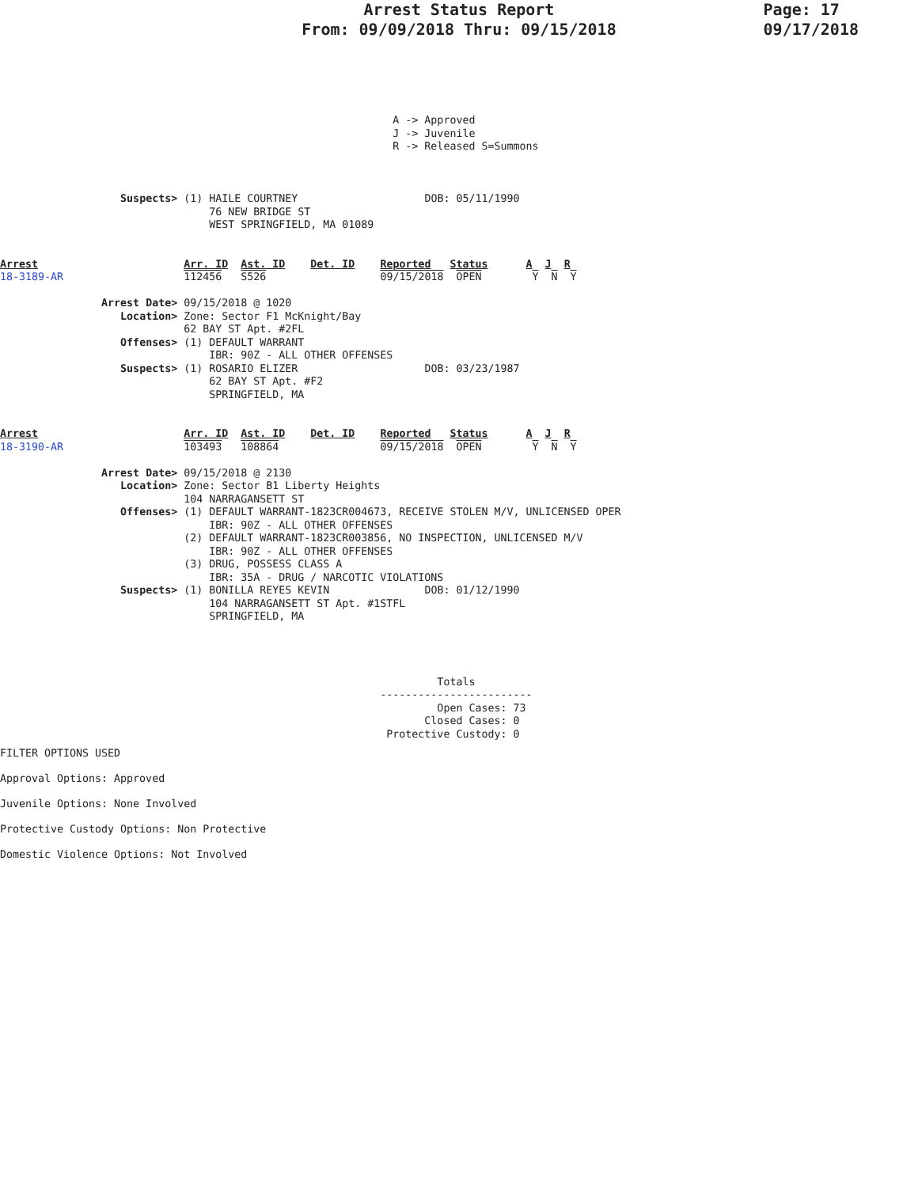Arrest Status Report
From: 09/09/2018 Thru: 09/15/2018
Page: 17
09/17/2018
                                                              A -> Approved
                                                              J -> Juvenile
                                                              R -> Released S=Summons



                   Suspects> (1) HAILE COURTNEY                    DOB: 05/11/1990
                                 76 NEW BRIDGE ST
                                 WEST SPRINGFIELD, MA 01089


Arrest                       Arr. ID  Ast. ID    Det. ID    Reported   Status      A  J  R
18-3189-AR                   112456   S526                  09/15/2018  OPEN        Y  N  Y

                Arrest Date> 09/15/2018 @ 1020
                   Location> Zone: Sector F1 McKnight/Bay
                             62 BAY ST Apt. #2FL
                   Offenses> (1) DEFAULT WARRANT
                                 IBR: 90Z - ALL OTHER OFFENSES
                   Suspects> (1) ROSARIO ELIZER                    DOB: 03/23/1987
                                 62 BAY ST Apt. #F2
                                 SPRINGFIELD, MA


Arrest                       Arr. ID  Ast. ID    Det. ID    Reported   Status      A  J  R
18-3190-AR                   103493   108864                09/15/2018  OPEN        Y  N  Y

                Arrest Date> 09/15/2018 @ 2130
                   Location> Zone: Sector B1 Liberty Heights
                             104 NARRAGANSETT ST
                   Offenses> (1) DEFAULT WARRANT-1823CR004673, RECEIVE STOLEN M/V, UNLICENSED OPER
                                 IBR: 90Z - ALL OTHER OFFENSES
                             (2) DEFAULT WARRANT-1823CR003856, NO INSPECTION, UNLICENSED M/V
                                 IBR: 90Z - ALL OTHER OFFENSES
                             (3) DRUG, POSSESS CLASS A
                                 IBR: 35A - DRUG / NARCOTIC VIOLATIONS
                   Suspects> (1) BONILLA REYES KEVIN               DOB: 01/12/1990
                                 104 NARRAGANSETT ST Apt. #1STFL
                                 SPRINGFIELD, MA




                                                                     Totals
                                                            ------------------------
                                                                     Open Cases: 73
                                                                   Closed Cases: 0
                                                             Protective Custody: 0
FILTER OPTIONS USED
Approval Options: Approved
Juvenile Options: None Involved
Protective Custody Options: Non Protective
Domestic Violence Options: Not Involved